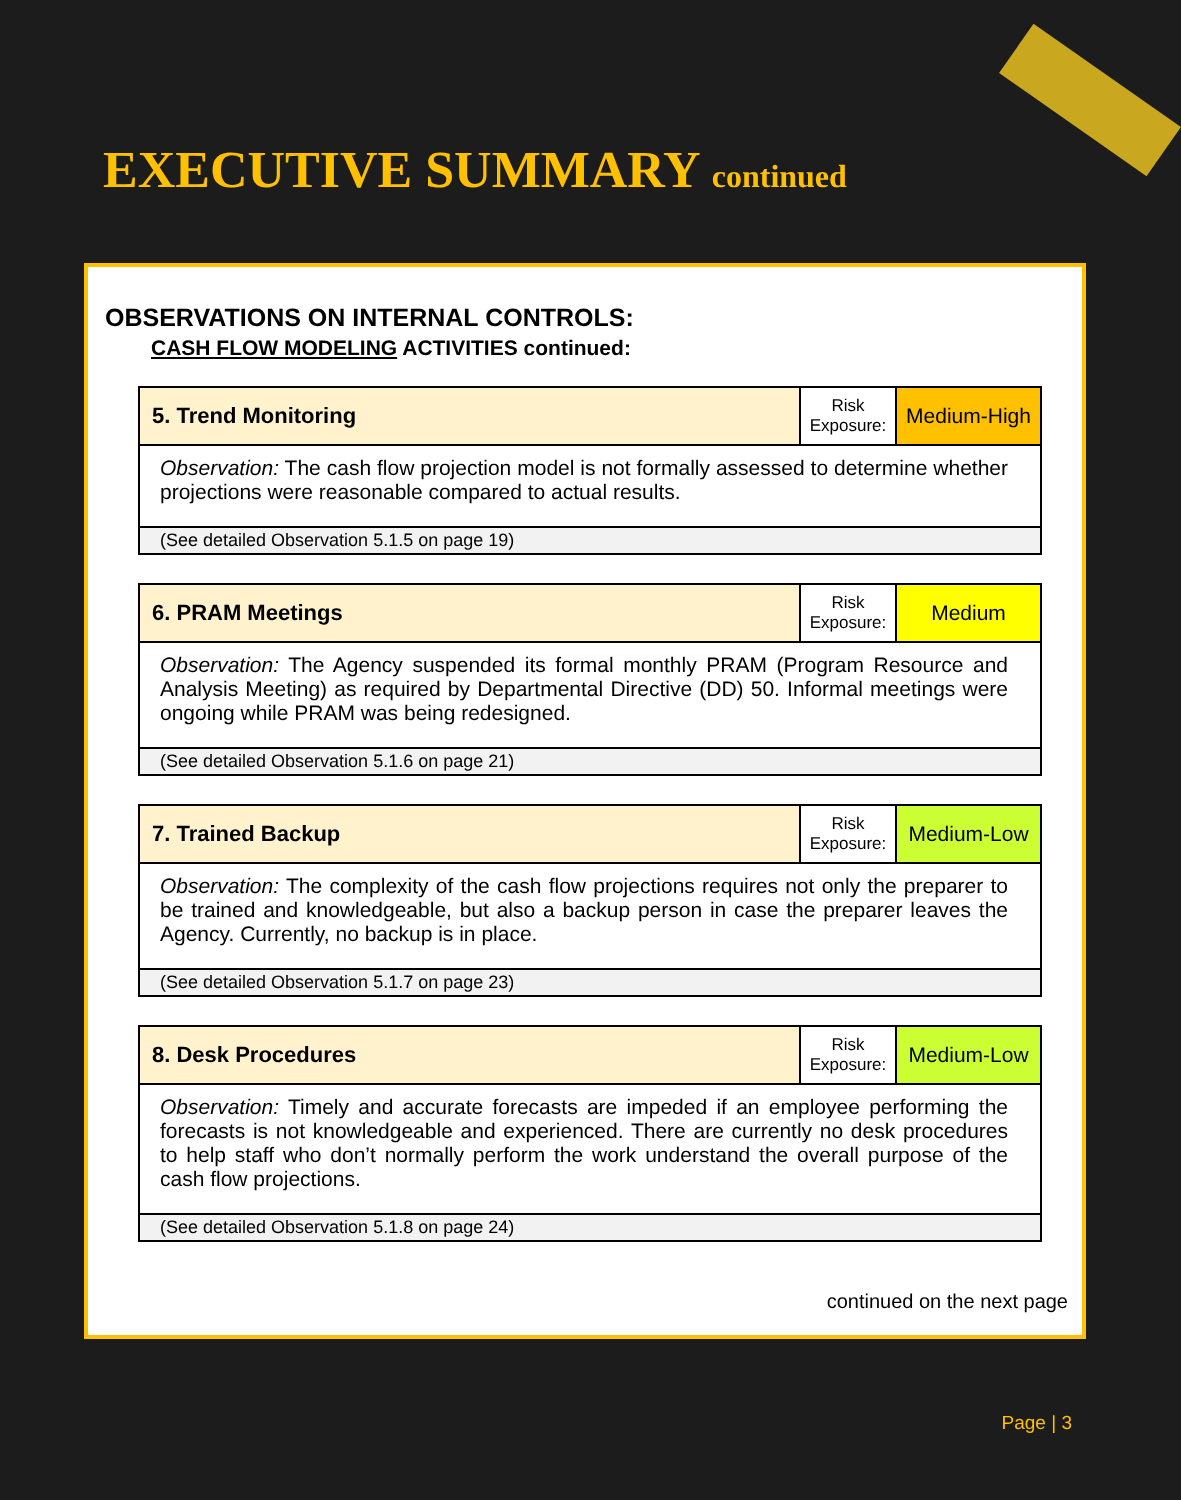EXECUTIVE SUMMARY continued
OBSERVATIONS ON INTERNAL CONTROLS:
CASH FLOW MODELING ACTIVITIES continued:
| 5. Trend Monitoring | Risk Exposure: | Medium-High |
| Observation: The cash flow projection model is not formally assessed to determine whether projections were reasonable compared to actual results. | | |
| (See detailed Observation 5.1.5 on page 19) | | |
| 6. PRAM Meetings | Risk Exposure: | Medium |
| Observation: The Agency suspended its formal monthly PRAM (Program Resource and Analysis Meeting) as required by Departmental Directive (DD) 50. Informal meetings were ongoing while PRAM was being redesigned. | | |
| (See detailed Observation 5.1.6 on page 21) | | |
| 7. Trained Backup | Risk Exposure: | Medium-Low |
| Observation: The complexity of the cash flow projections requires not only the preparer to be trained and knowledgeable, but also a backup person in case the preparer leaves the Agency. Currently, no backup is in place. | | |
| (See detailed Observation 5.1.7 on page 23) | | |
| 8. Desk Procedures | Risk Exposure: | Medium-Low |
| Observation: Timely and accurate forecasts are impeded if an employee performing the forecasts is not knowledgeable and experienced. There are currently no desk procedures to help staff who don’t normally perform the work understand the overall purpose of the cash flow projections. | | |
| (See detailed Observation 5.1.8 on page 24) | | |
continued on the next page
Page | 3